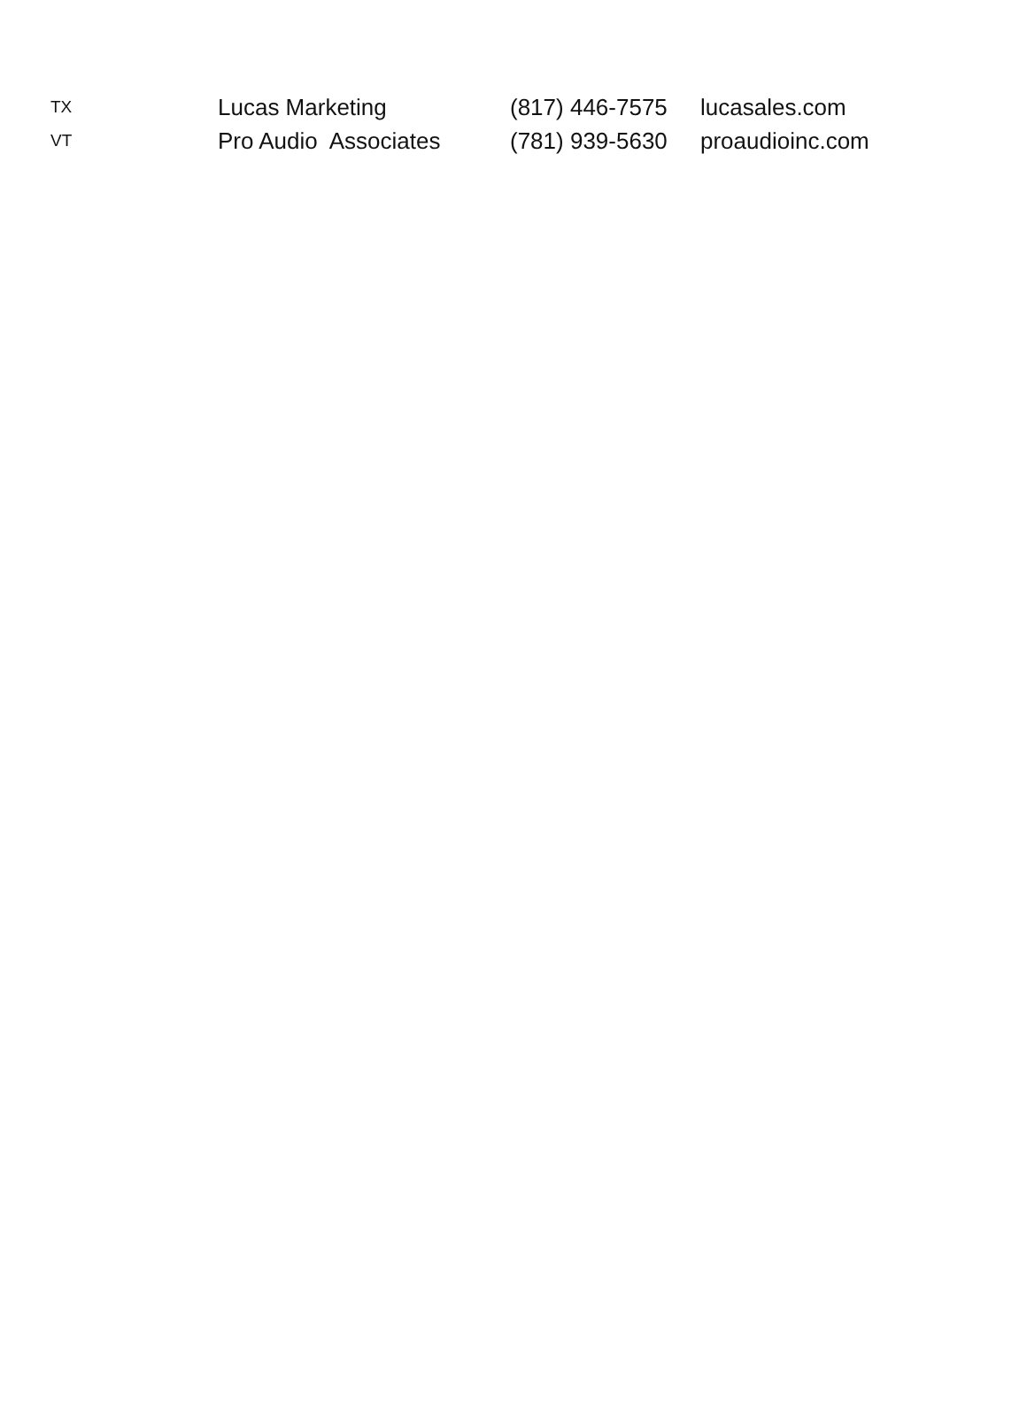| TX | Lucas Marketing | (817) 446-7575 | lucasales.com |
| VT | Pro Audio Associates | (781) 939-5630 | proaudioinc.com |